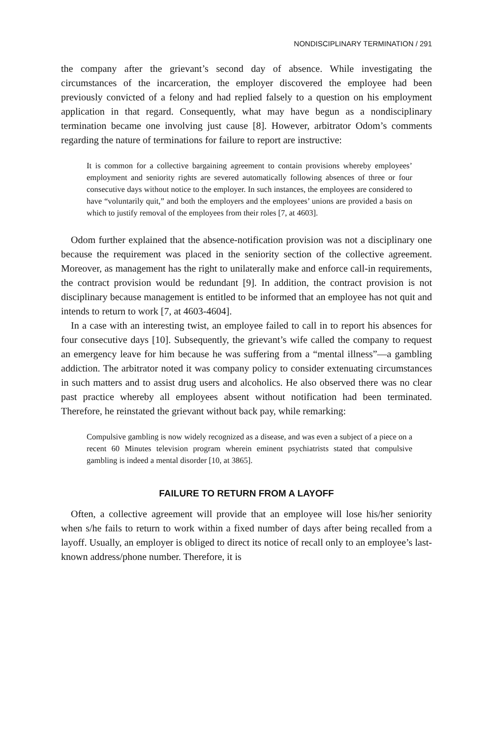NONDISCIPLINARY TERMINATION / 291
the company after the grievant’s second day of absence. While investigating the circumstances of the incarceration, the employer discovered the employee had been previously convicted of a felony and had replied falsely to a question on his employment application in that regard. Consequently, what may have begun as a nondisciplinary termination became one involving just cause [8]. However, arbitrator Odom’s comments regarding the nature of terminations for failure to report are instructive:
It is common for a collective bargaining agreement to contain provisions whereby employees’ employment and seniority rights are severed automatically following absences of three or four consecutive days without notice to the employer. In such instances, the employees are considered to have “voluntarily quit,” and both the employers and the employees’ unions are provided a basis on which to justify removal of the employees from their roles [7, at 4603].
Odom further explained that the absence-notification provision was not a disciplinary one because the requirement was placed in the seniority section of the collective agreement. Moreover, as management has the right to unilaterally make and enforce call-in requirements, the contract provision would be redundant [9]. In addition, the contract provision is not disciplinary because management is entitled to be informed that an employee has not quit and intends to return to work [7, at 4603-4604].
In a case with an interesting twist, an employee failed to call in to report his absences for four consecutive days [10]. Subsequently, the grievant’s wife called the company to request an emergency leave for him because he was suffering from a “mental illness”—a gambling addiction. The arbitrator noted it was company policy to consider extenuating circumstances in such matters and to assist drug users and alcoholics. He also observed there was no clear past practice whereby all employees absent without notification had been terminated. Therefore, he reinstated the grievant without back pay, while remarking:
Compulsive gambling is now widely recognized as a disease, and was even a subject of a piece on a recent 60 Minutes television program wherein eminent psychiatrists stated that compulsive gambling is indeed a mental disorder [10, at 3865].
FAILURE TO RETURN FROM A LAYOFF
Often, a collective agreement will provide that an employee will lose his/her seniority when s/he fails to return to work within a fixed number of days after being recalled from a layoff. Usually, an employer is obliged to direct its notice of recall only to an employee’s last-known address/phone number. Therefore, it is